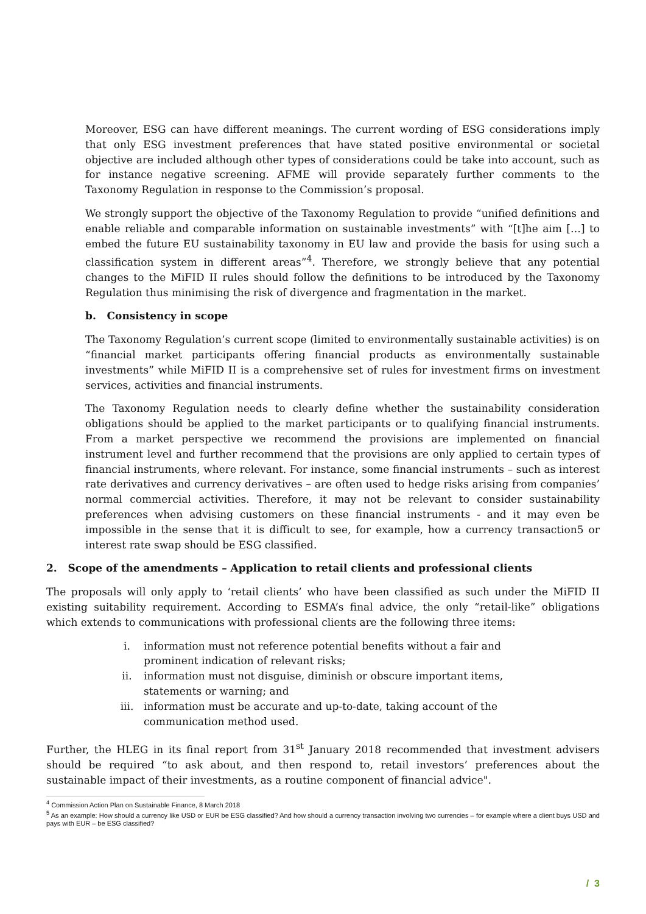Moreover, ESG can have different meanings. The current wording of ESG considerations imply that only ESG investment preferences that have stated positive environmental or societal objective are included although other types of considerations could be take into account, such as for instance negative screening. AFME will provide separately further comments to the Taxonomy Regulation in response to the Commission’s proposal.
We strongly support the objective of the Taxonomy Regulation to provide “unified definitions and enable reliable and comparable information on sustainable investments” with “[t]he aim […] to embed the future EU sustainability taxonomy in EU law and provide the basis for using such a classification system in different areas”<sup>4</sup>. Therefore, we strongly believe that any potential changes to the MiFID II rules should follow the definitions to be introduced by the Taxonomy Regulation thus minimising the risk of divergence and fragmentation in the market.
b. Consistency in scope
The Taxonomy Regulation’s current scope (limited to environmentally sustainable activities) is on “financial market participants offering financial products as environmentally sustainable investments” while MiFID II is a comprehensive set of rules for investment firms on investment services, activities and financial instruments.
The Taxonomy Regulation needs to clearly define whether the sustainability consideration obligations should be applied to the market participants or to qualifying financial instruments. From a market perspective we recommend the provisions are implemented on financial instrument level and further recommend that the provisions are only applied to certain types of financial instruments, where relevant. For instance, some financial instruments – such as interest rate derivatives and currency derivatives – are often used to hedge risks arising from companies’ normal commercial activities. Therefore, it may not be relevant to consider sustainability preferences when advising customers on these financial instruments - and it may even be impossible in the sense that it is difficult to see, for example, how a currency transaction5 or interest rate swap should be ESG classified.
2. Scope of the amendments – Application to retail clients and professional clients
The proposals will only apply to ‘retail clients’ who have been classified as such under the MiFID II existing suitability requirement. According to ESMA’s final advice, the only “retail-like” obligations which extends to communications with professional clients are the following three items:
i. information must not reference potential benefits without a fair and prominent indication of relevant risks;
ii. information must not disguise, diminish or obscure important items, statements or warning; and
iii. information must be accurate and up-to-date, taking account of the communication method used.
Further, the HLEG in its final report from 31<sup>st</sup> January 2018 recommended that investment advisers should be required “to ask about, and then respond to, retail investors’ preferences about the sustainable impact of their investments, as a routine component of financial advice".
<sup>4</sup> Commission Action Plan on Sustainable Finance, 8 March 2018
<sup>5</sup> As an example: How should a currency like USD or EUR be ESG classified? And how should a currency transaction involving two currencies – for example where a client buys USD and pays with EUR – be ESG classified?
/ 3